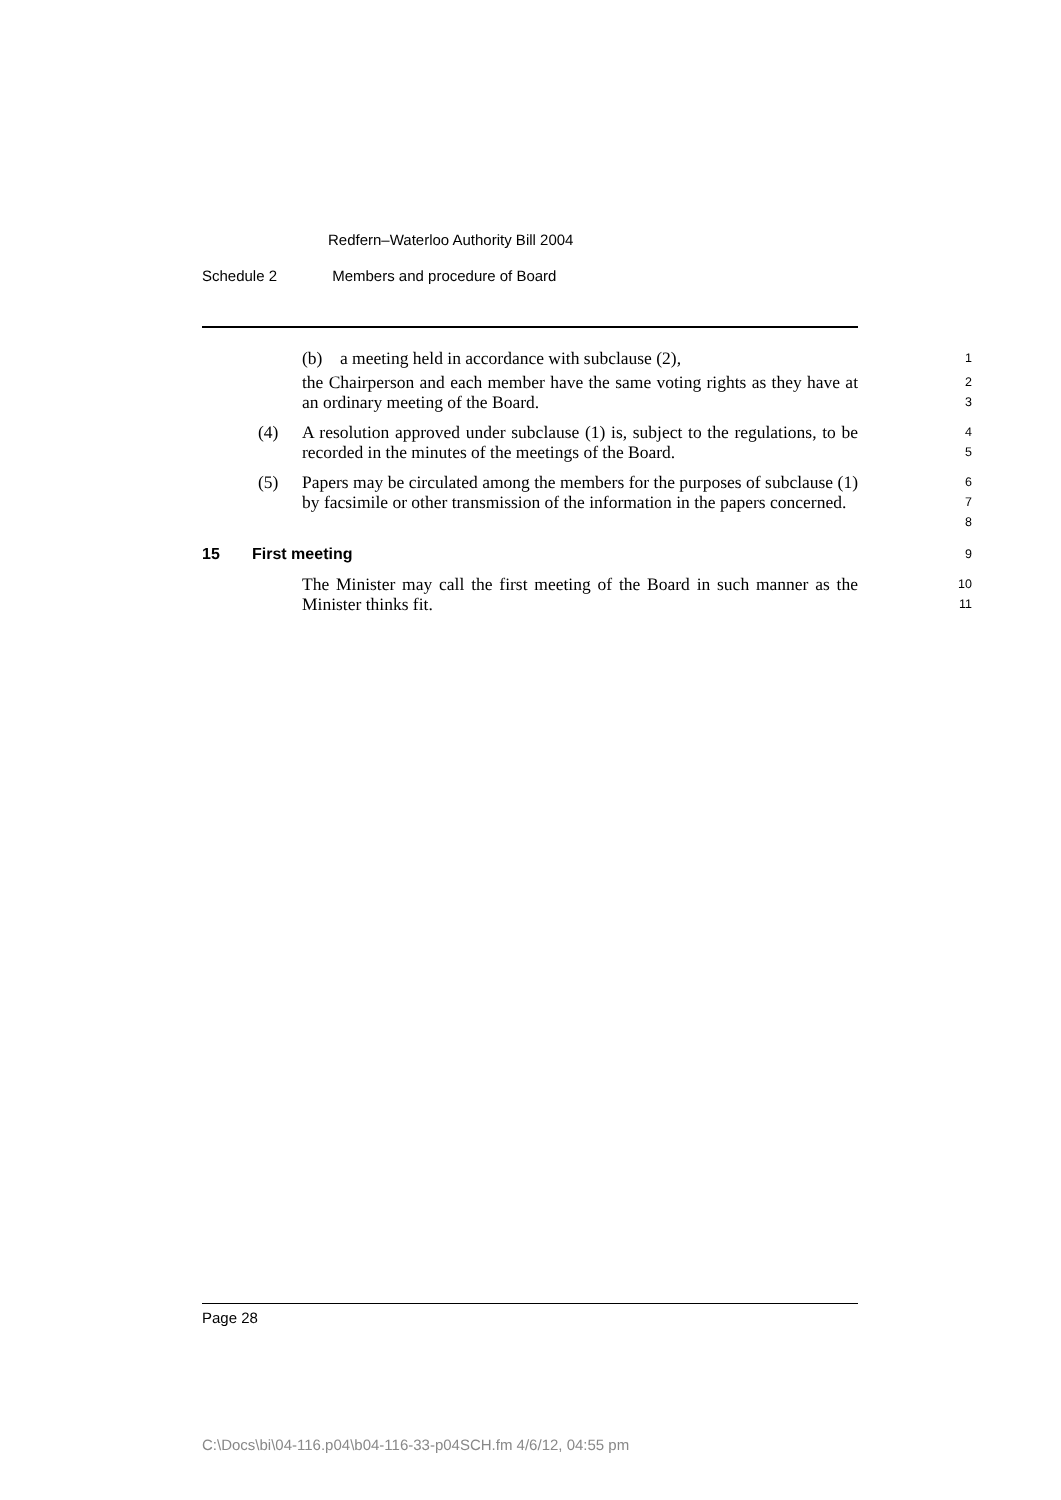Redfern–Waterloo Authority Bill 2004
Schedule 2 Members and procedure of Board
(b) a meeting held in accordance with subclause (2),
1
the Chairperson and each member have the same voting rights as they have at an ordinary meeting of the Board.
2
3
(4) A resolution approved under subclause (1) is, subject to the regulations, to be recorded in the minutes of the meetings of the Board.
4
5
(5) Papers may be circulated among the members for the purposes of subclause (1) by facsimile or other transmission of the information in the papers concerned.
6
7
8
15 First meeting
9
The Minister may call the first meeting of the Board in such manner as the Minister thinks fit.
10
11
Page 28
C:\Docs\bi\04-116.p04\b04-116-33-p04SCH.fm 4/6/12, 04:55 pm